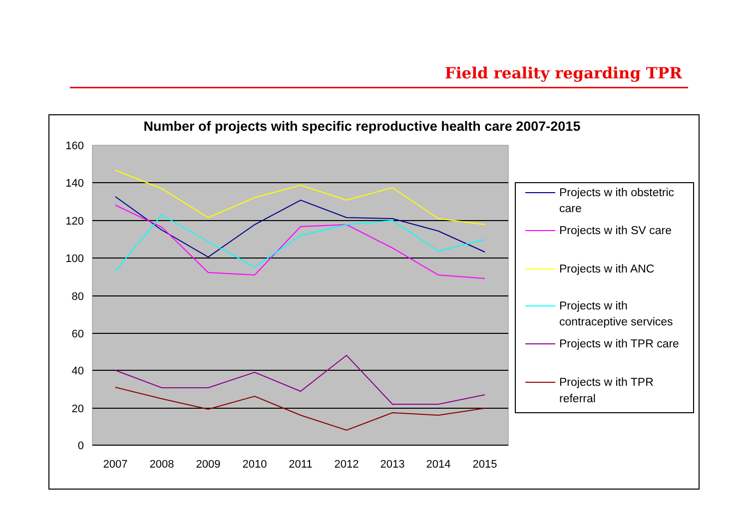Field reality regarding TPR
Number of projects with specific reproductive health care 2007-2015
160
140
120
100
80
60
40
20
0
2007
2008
2009
2010
2011
2012
2013
2014
2015
Projects w ith obstetric
care
Projects w ith SV care
Projects w ith ANC
Projects w ith
contraceptive services
Projects w ith TPR care
Projects w ith TPR
referral